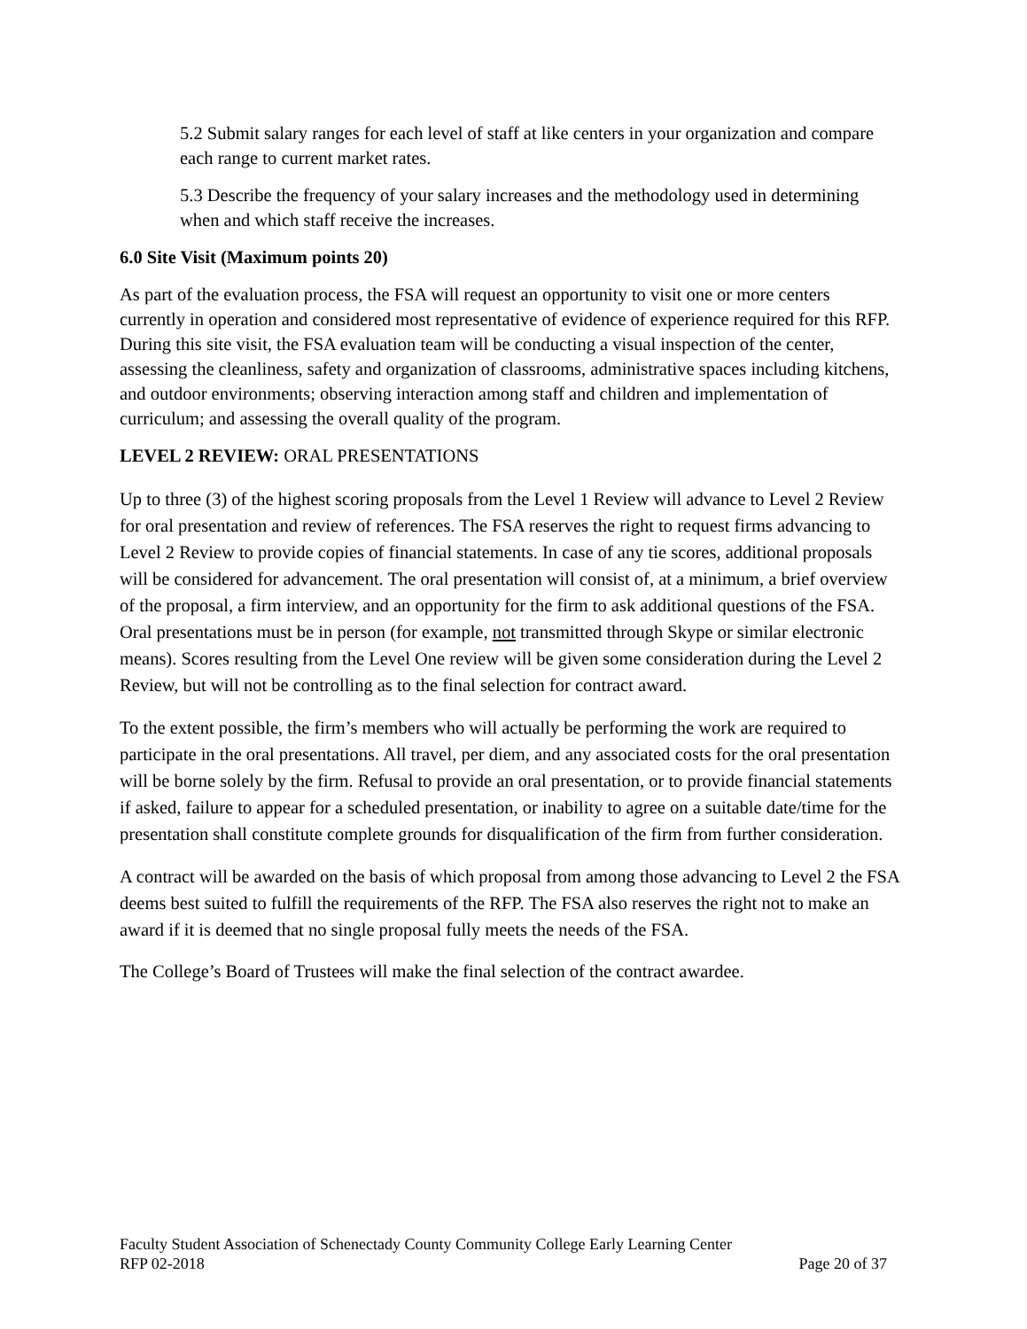5.2 Submit salary ranges for each level of staff at like centers in your organization and compare each range to current market rates.
5.3 Describe the frequency of your salary increases and the methodology used in determining when and which staff receive the increases.
6.0 Site Visit (Maximum points 20)
As part of the evaluation process, the FSA will request an opportunity to visit one or more centers currently in operation and considered most representative of evidence of experience required for this RFP. During this site visit, the FSA evaluation team will be conducting a visual inspection of the center, assessing the cleanliness, safety and organization of classrooms, administrative spaces including kitchens, and outdoor environments; observing interaction among staff and children and implementation of curriculum; and assessing the overall quality of the program.
LEVEL 2 REVIEW: ORAL PRESENTATIONS
Up to three (3) of the highest scoring proposals from the Level 1 Review will advance to Level 2 Review for oral presentation and review of references. The FSA reserves the right to request firms advancing to Level 2 Review to provide copies of financial statements. In case of any tie scores, additional proposals will be considered for advancement. The oral presentation will consist of, at a minimum, a brief overview of the proposal, a firm interview, and an opportunity for the firm to ask additional questions of the FSA. Oral presentations must be in person (for example, not transmitted through Skype or similar electronic means). Scores resulting from the Level One review will be given some consideration during the Level 2 Review, but will not be controlling as to the final selection for contract award.
To the extent possible, the firm’s members who will actually be performing the work are required to participate in the oral presentations. All travel, per diem, and any associated costs for the oral presentation will be borne solely by the firm. Refusal to provide an oral presentation, or to provide financial statements if asked, failure to appear for a scheduled presentation, or inability to agree on a suitable date/time for the presentation shall constitute complete grounds for disqualification of the firm from further consideration.
A contract will be awarded on the basis of which proposal from among those advancing to Level 2 the FSA deems best suited to fulfill the requirements of the RFP. The FSA also reserves the right not to make an award if it is deemed that no single proposal fully meets the needs of the FSA.
The College’s Board of Trustees will make the final selection of the contract awardee.
Faculty Student Association of Schenectady County Community College Early Learning Center
RFP 02-2018 Page 20 of 37